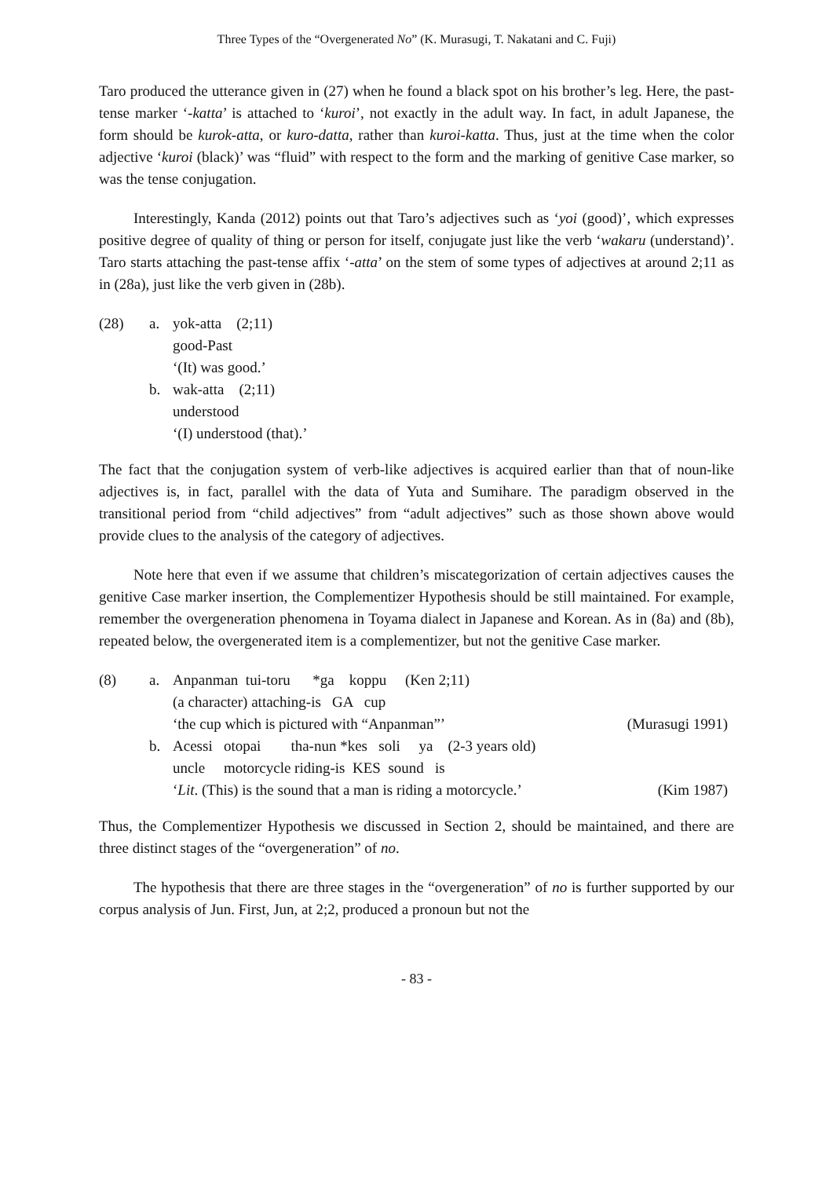Three Types of the “Overgenerated No” (K. Murasugi, T. Nakatani and C. Fuji)
Taro produced the utterance given in (27) when he found a black spot on his brother’s leg. Here, the past-tense marker ‘-katta’ is attached to ‘kuroi’, not exactly in the adult way. In fact, in adult Japanese, the form should be kurok-atta, or kuro-datta, rather than kuroi-katta. Thus, just at the time when the color adjective ‘kuroi (black)’ was “fluid” with respect to the form and the marking of genitive Case marker, so was the tense conjugation.
Interestingly, Kanda (2012) points out that Taro’s adjectives such as ‘yoi (good)’, which expresses positive degree of quality of thing or person for itself, conjugate just like the verb ‘wakaru (understand)’. Taro starts attaching the past-tense affix ‘-atta’ on the stem of some types of adjectives at around 2;11 as in (28a), just like the verb given in (28b).
| (28) | a. | yok-atta (2;11) good-Past |
| | | ‘(It) was good.’ |
| | b. | wak-atta (2;11) understood |
| | | ‘(I) understood (that).’ |
The fact that the conjugation system of verb-like adjectives is acquired earlier than that of noun-like adjectives is, in fact, parallel with the data of Yuta and Sumihare. The paradigm observed in the transitional period from “child adjectives” from “adult adjectives” such as those shown above would provide clues to the analysis of the category of adjectives.
Note here that even if we assume that children’s miscategorization of certain adjectives causes the genitive Case marker insertion, the Complementizer Hypothesis should be still maintained. For example, remember the overgeneration phenomena in Toyama dialect in Japanese and Korean. As in (8a) and (8b), repeated below, the overgenerated item is a complementizer, but not the genitive Case marker.
| (8) | a. | Anpanman tui-toru *ga koppu (Ken 2;11) (a character) attaching-is GA cup | |
| | | ‘the cup which is pictured with “Anpanman”’ | (Murasugi 1991) |
| | b. | Acessi otopai tha-nun *kes soli ya (2-3 years old) uncle motorcycle riding-is KES sound is | |
| | | ‘ Lit . (This) is the sound that a man is riding a motorcycle.’ | (Kim 1987) |
Thus, the Complementizer Hypothesis we discussed in Section 2, should be maintained, and there are three distinct stages of the “overgeneration” of no.
The hypothesis that there are three stages in the “overgeneration” of no is further supported by our corpus analysis of Jun. First, Jun, at 2;2, produced a pronoun but not the
- 83 -